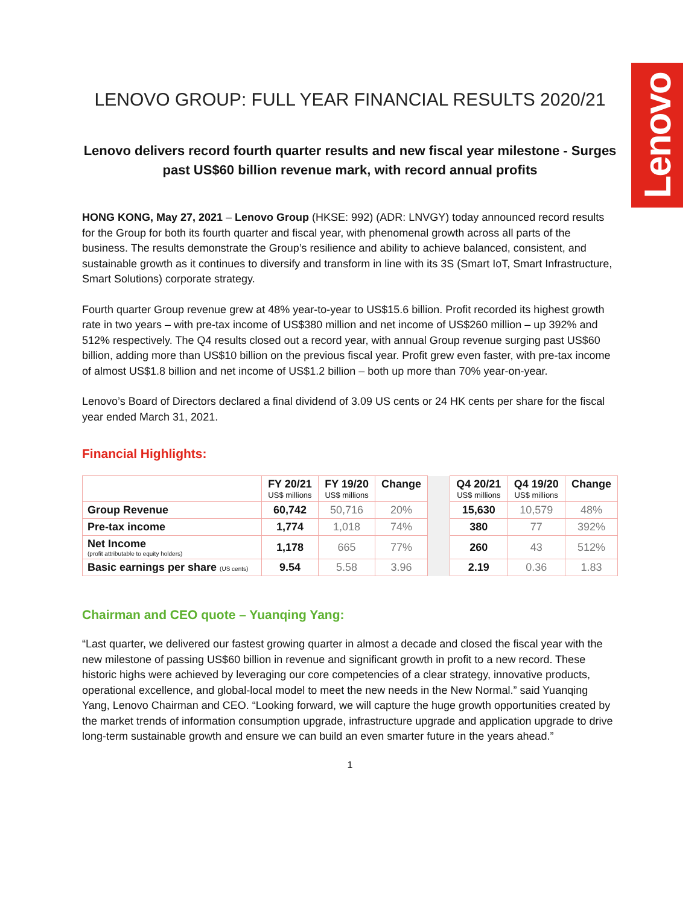Lenovo
LENOVO GROUP: FULL YEAR FINANCIAL RESULTS 2020/21
Lenovo delivers record fourth quarter results and new fiscal year milestone - Surges past US$60 billion revenue mark, with record annual profits
HONG KONG, May 27, 2021 – Lenovo Group (HKSE: 992) (ADR: LNVGY) today announced record results for the Group for both its fourth quarter and fiscal year, with phenomenal growth across all parts of the business. The results demonstrate the Group’s resilience and ability to achieve balanced, consistent, and sustainable growth as it continues to diversify and transform in line with its 3S (Smart IoT, Smart Infrastructure, Smart Solutions) corporate strategy.
Fourth quarter Group revenue grew at 48% year-to-year to US$15.6 billion. Profit recorded its highest growth rate in two years – with pre-tax income of US$380 million and net income of US$260 million – up 392% and 512% respectively. The Q4 results closed out a record year, with annual Group revenue surging past US$60 billion, adding more than US$10 billion on the previous fiscal year. Profit grew even faster, with pre-tax income of almost US$1.8 billion and net income of US$1.2 billion – both up more than 70% year-on-year.
Lenovo’s Board of Directors declared a final dividend of 3.09 US cents or 24 HK cents per share for the fiscal year ended March 31, 2021.
Financial Highlights:
| | FY 20/21 US$ millions | FY 19/20 US$ millions | Change | | Q4 20/21 US$ millions | Q4 19/20 US$ millions | Change |
| --- | --- | --- | --- | --- | --- | --- | --- |
| Group Revenue | 60,742 | 50,716 | 20% | | 15,630 | 10,579 | 48% |
| Pre-tax income | 1,774 | 1,018 | 74% | | 380 | 77 | 392% |
| Net Income (profit attributable to equity holders) | 1,178 | 665 | 77% | | 260 | 43 | 512% |
| Basic earnings per share (US cents) | 9.54 | 5.58 | 3.96 | | 2.19 | 0.36 | 1.83 |
Chairman and CEO quote – Yuanqing Yang:
“Last quarter, we delivered our fastest growing quarter in almost a decade and closed the fiscal year with the new milestone of passing US$60 billion in revenue and significant growth in profit to a new record. These historic highs were achieved by leveraging our core competencies of a clear strategy, innovative products, operational excellence, and global-local model to meet the new needs in the New Normal.” said Yuanqing Yang, Lenovo Chairman and CEO. “Looking forward, we will capture the huge growth opportunities created by the market trends of information consumption upgrade, infrastructure upgrade and application upgrade to drive long-term sustainable growth and ensure we can build an even smarter future in the years ahead.”
1